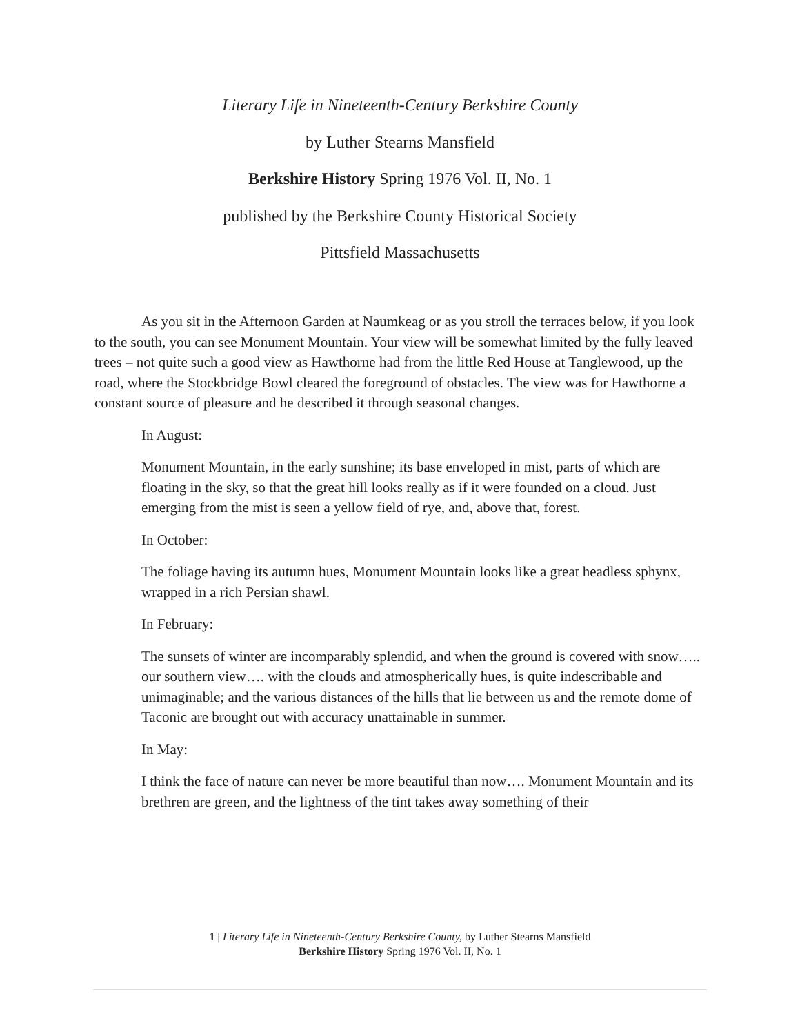Literary Life in Nineteenth-Century Berkshire County
by Luther Stearns Mansfield
Berkshire History Spring 1976 Vol. II, No. 1
published by the Berkshire County Historical Society
Pittsfield Massachusetts
As you sit in the Afternoon Garden at Naumkeag or as you stroll the terraces below, if you look to the south, you can see Monument Mountain. Your view will be somewhat limited by the fully leaved trees – not quite such a good view as Hawthorne had from the little Red House at Tanglewood, up the road, where the Stockbridge Bowl cleared the foreground of obstacles. The view was for Hawthorne a constant source of pleasure and he described it through seasonal changes.
In August:
Monument Mountain, in the early sunshine; its base enveloped in mist, parts of which are floating in the sky, so that the great hill looks really as if it were founded on a cloud. Just emerging from the mist is seen a yellow field of rye, and, above that, forest.
In October:
The foliage having its autumn hues, Monument Mountain looks like a great headless sphynx, wrapped in a rich Persian shawl.
In February:
The sunsets of winter are incomparably splendid, and when the ground is covered with snow….. our southern view…. with the clouds and atmospherically hues, is quite indescribable and unimaginable; and the various distances of the hills that lie between us and the remote dome of Taconic are brought out with accuracy unattainable in summer.
In May:
I think the face of nature can never be more beautiful than now…. Monument Mountain and its brethren are green, and the lightness of the tint takes away something of their
1 | Literary Life in Nineteenth-Century Berkshire County, by Luther Stearns Mansfield
Berkshire History Spring 1976 Vol. II, No. 1